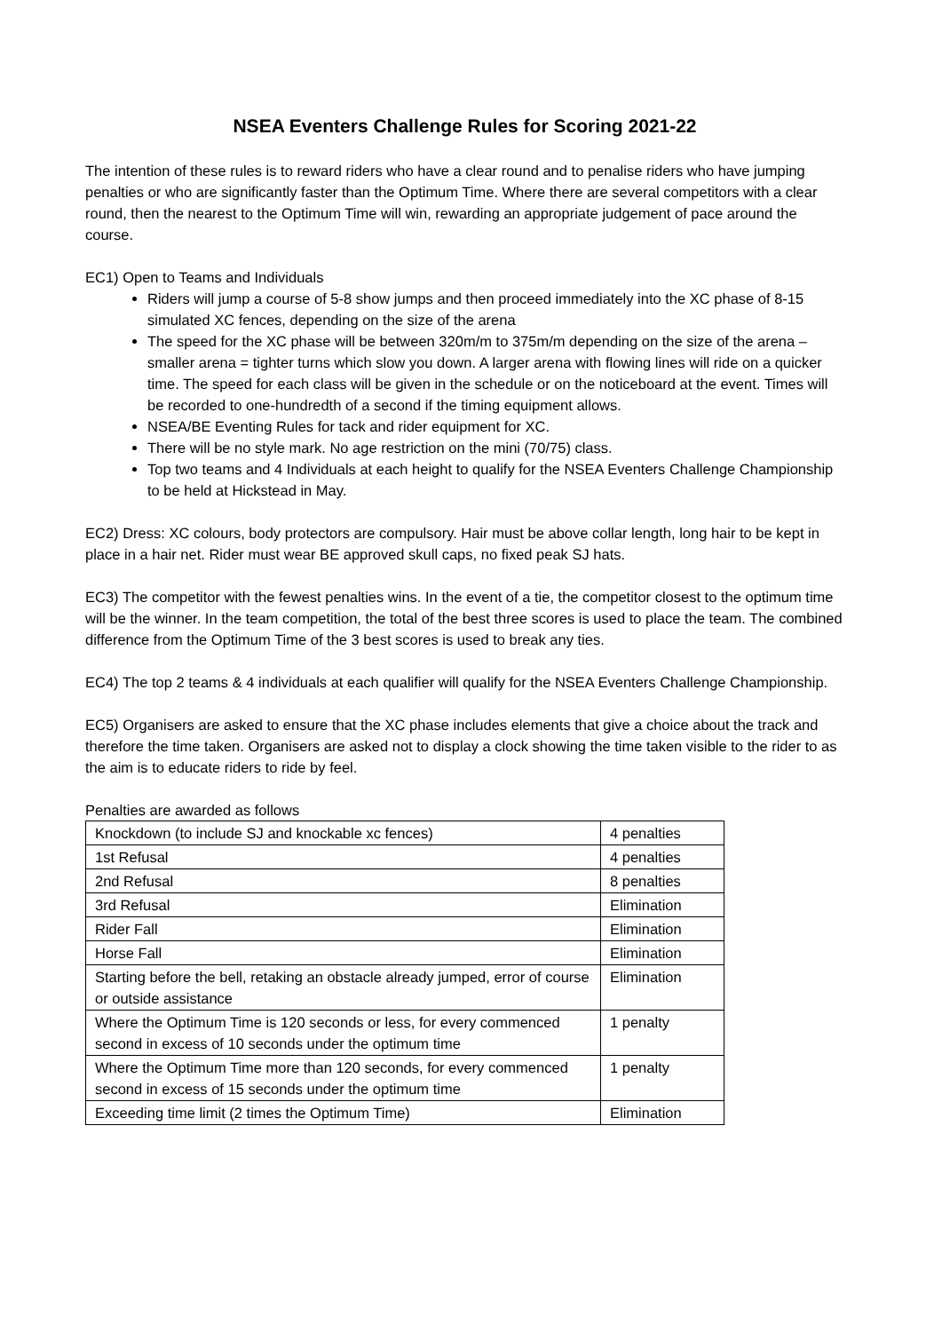NSEA Eventers Challenge Rules for Scoring 2021-22
The intention of these rules is to reward riders who have a clear round and to penalise riders who have jumping penalties or who are significantly faster than the Optimum Time. Where there are several competitors with a clear round, then the nearest to the Optimum Time will win, rewarding an appropriate judgement of pace around the course.
EC1) Open to Teams and Individuals
Riders will jump a course of 5-8 show jumps and then proceed immediately into the XC phase of 8-15 simulated XC fences, depending on the size of the arena
The speed for the XC phase will be between 320m/m to 375m/m depending on the size of the arena – smaller arena = tighter turns which slow you down. A larger arena with flowing lines will ride on a quicker time. The speed for each class will be given in the schedule or on the noticeboard at the event. Times will be recorded to one-hundredth of a second if the timing equipment allows.
NSEA/BE Eventing Rules for tack and rider equipment for XC.
There will be no style mark. No age restriction on the mini (70/75) class.
Top two teams and 4 Individuals at each height to qualify for the NSEA Eventers Challenge Championship to be held at Hickstead in May.
EC2) Dress: XC colours, body protectors are compulsory. Hair must be above collar length, long hair to be kept in place in a hair net. Rider must wear BE approved skull caps, no fixed peak SJ hats.
EC3) The competitor with the fewest penalties wins. In the event of a tie, the competitor closest to the optimum time will be the winner. In the team competition, the total of the best three scores is used to place the team. The combined difference from the Optimum Time of the 3 best scores is used to break any ties.
EC4) The top 2 teams & 4 individuals at each qualifier will qualify for the NSEA Eventers Challenge Championship.
EC5) Organisers are asked to ensure that the XC phase includes elements that give a choice about the track and therefore the time taken. Organisers are asked not to display a clock showing the time taken visible to the rider to as the aim is to educate riders to ride by feel.
Penalties are awarded as follows
| Knockdown (to include SJ and knockable xc fences) | 4 penalties |
| 1st Refusal | 4 penalties |
| 2nd Refusal | 8 penalties |
| 3rd Refusal | Elimination |
| Rider Fall | Elimination |
| Horse Fall | Elimination |
| Starting before the bell, retaking an obstacle already jumped, error of course or outside assistance | Elimination |
| Where the Optimum Time is 120 seconds or less, for every commenced second in excess of 10 seconds under the optimum time | 1 penalty |
| Where the Optimum Time more than 120 seconds, for every commenced second in excess of 15 seconds under the optimum time | 1 penalty |
| Exceeding time limit (2 times the Optimum Time) | Elimination |